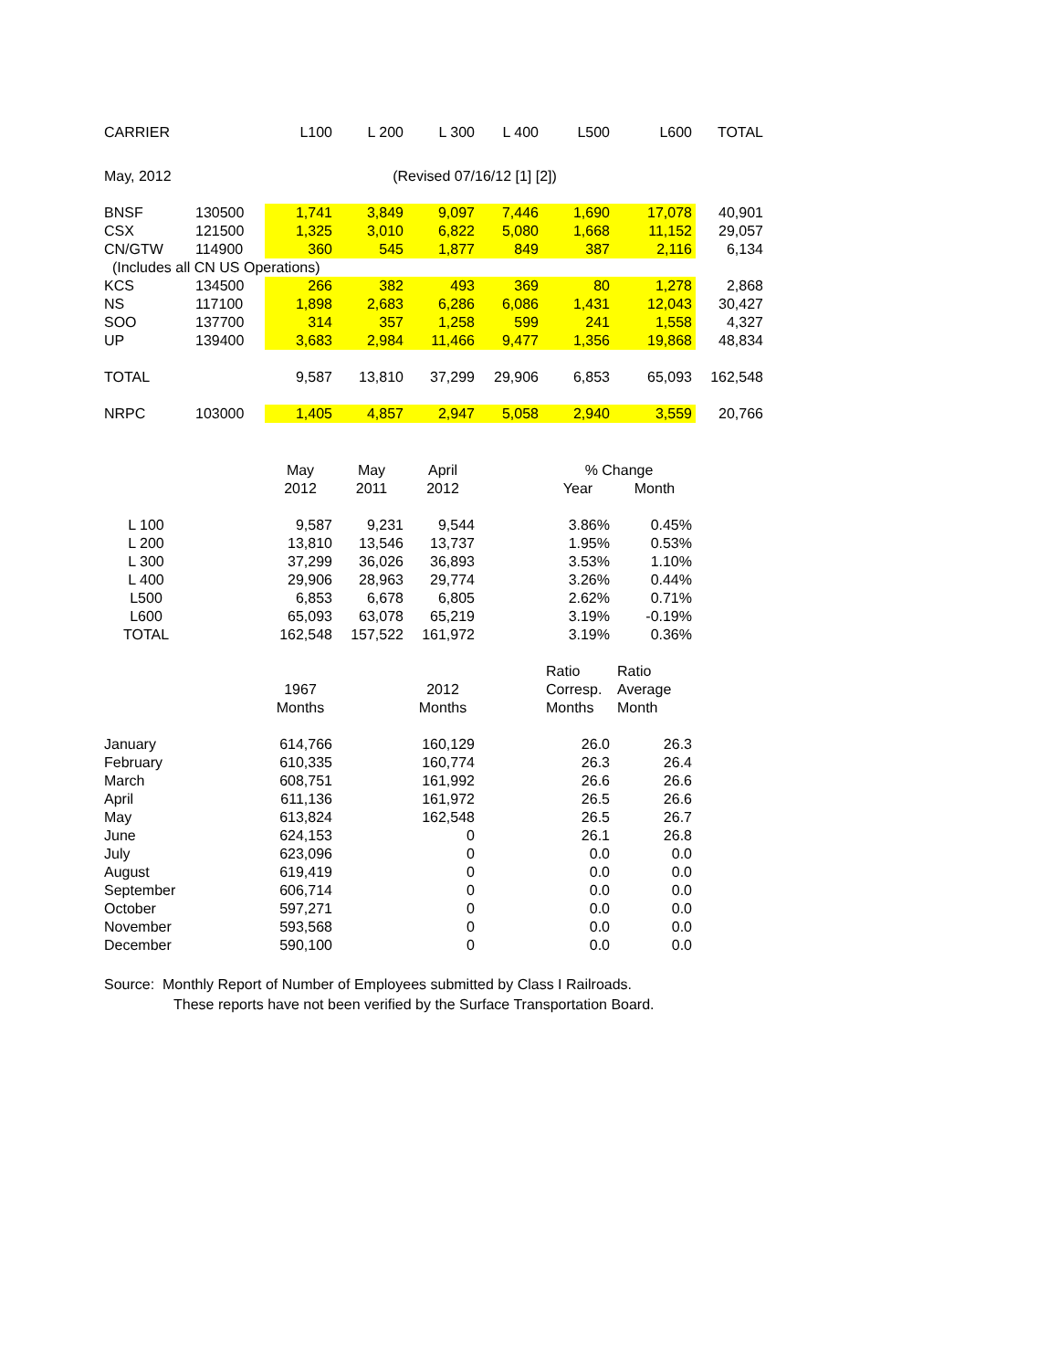| CARRIER | | L100 | L 200 | L 300 | L 400 | L500 | L600 | TOTAL |
| --- | --- | --- | --- | --- | --- | --- | --- | --- |
| May, 2012 | | | (Revised 07/16/12 [1] [2]) | | | | | |
| BNSF | 130500 | 1,741 | 3,849 | 9,097 | 7,446 | 1,690 | 17,078 | 40,901 |
| CSX | 121500 | 1,325 | 3,010 | 6,822 | 5,080 | 1,668 | 11,152 | 29,057 |
| CN/GTW | 114900 | 360 | 545 | 1,877 | 849 | 387 | 2,116 | 6,134 |
| (Includes all CN US Operations) | | | | | | | | |
| KCS | 134500 | 266 | 382 | 493 | 369 | 80 | 1,278 | 2,868 |
| NS | 117100 | 1,898 | 2,683 | 6,286 | 6,086 | 1,431 | 12,043 | 30,427 |
| SOO | 137700 | 314 | 357 | 1,258 | 599 | 241 | 1,558 | 4,327 |
| UP | 139400 | 3,683 | 2,984 | 11,466 | 9,477 | 1,356 | 19,868 | 48,834 |
| TOTAL | | 9,587 | 13,810 | 37,299 | 29,906 | 6,853 | 65,093 | 162,548 |
| NRPC | 103000 | 1,405 | 4,857 | 2,947 | 5,058 | 2,940 | 3,559 | 20,766 |
| | | May | May | April | | % Change | | |
| | | 2012 | 2011 | 2012 | | Year | Month | |
| L 100 | | 9,587 | 9,231 | 9,544 | | 3.86% | 0.45% | |
| L 200 | | 13,810 | 13,546 | 13,737 | | 1.95% | 0.53% | |
| L 300 | | 37,299 | 36,026 | 36,893 | | 3.53% | 1.10% | |
| L 400 | | 29,906 | 28,963 | 29,774 | | 3.26% | 0.44% | |
| L500 | | 6,853 | 6,678 | 6,805 | | 2.62% | 0.71% | |
| L600 | | 65,093 | 63,078 | 65,219 | | 3.19% | -0.19% | |
| TOTAL | | 162,548 | 157,522 | 161,972 | | 3.19% | 0.36% | |
| | | | | | | Ratio | Ratio | |
| | | 1967 | | 2012 | | Corresp. | Average | |
| | | Months | | Months | | Months | Month | |
| January | | 614,766 | | 160,129 | | 26.0 | 26.3 | |
| February | | 610,335 | | 160,774 | | 26.3 | 26.4 | |
| March | | 608,751 | | 161,992 | | 26.6 | 26.6 | |
| April | | 611,136 | | 161,972 | | 26.5 | 26.6 | |
| May | | 613,824 | | 162,548 | | 26.5 | 26.7 | |
| June | | 624,153 | | 0 | | 26.1 | 26.8 | |
| July | | 623,096 | | 0 | | 0.0 | 0.0 | |
| August | | 619,419 | | 0 | | 0.0 | 0.0 | |
| September | | 606,714 | | 0 | | 0.0 | 0.0 | |
| October | | 597,271 | | 0 | | 0.0 | 0.0 | |
| November | | 593,568 | | 0 | | 0.0 | 0.0 | |
| December | | 590,100 | | 0 | | 0.0 | 0.0 | |
Source: Monthly Report of Number of Employees submitted by Class I Railroads.
These reports have not been verified by the Surface Transportation Board.